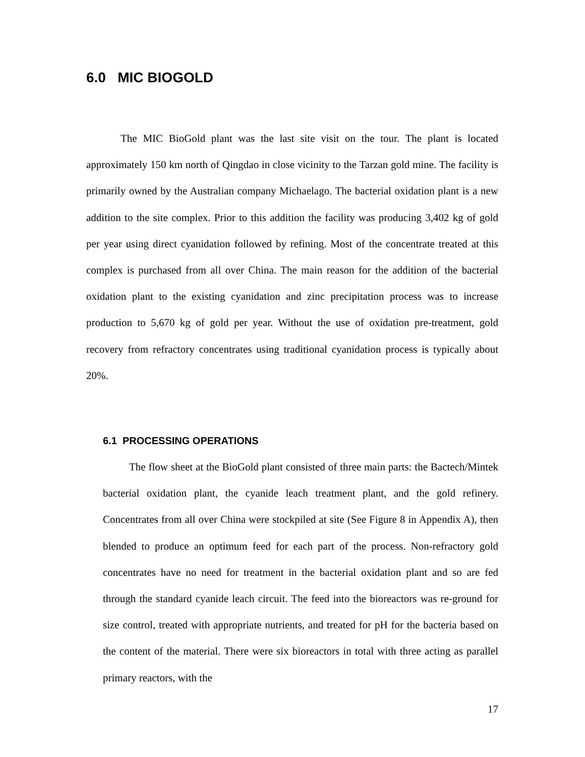6.0 MIC BIOGOLD
The MIC BioGold plant was the last site visit on the tour. The plant is located approximately 150 km north of Qingdao in close vicinity to the Tarzan gold mine. The facility is primarily owned by the Australian company Michaelago. The bacterial oxidation plant is a new addition to the site complex. Prior to this addition the facility was producing 3,402 kg of gold per year using direct cyanidation followed by refining. Most of the concentrate treated at this complex is purchased from all over China. The main reason for the addition of the bacterial oxidation plant to the existing cyanidation and zinc precipitation process was to increase production to 5,670 kg of gold per year. Without the use of oxidation pre-treatment, gold recovery from refractory concentrates using traditional cyanidation process is typically about 20%.
6.1 PROCESSING OPERATIONS
The flow sheet at the BioGold plant consisted of three main parts: the Bactech/Mintek bacterial oxidation plant, the cyanide leach treatment plant, and the gold refinery. Concentrates from all over China were stockpiled at site (See Figure 8 in Appendix A), then blended to produce an optimum feed for each part of the process. Non-refractory gold concentrates have no need for treatment in the bacterial oxidation plant and so are fed through the standard cyanide leach circuit. The feed into the bioreactors was re-ground for size control, treated with appropriate nutrients, and treated for pH for the bacteria based on the content of the material. There were six bioreactors in total with three acting as parallel primary reactors, with the
17